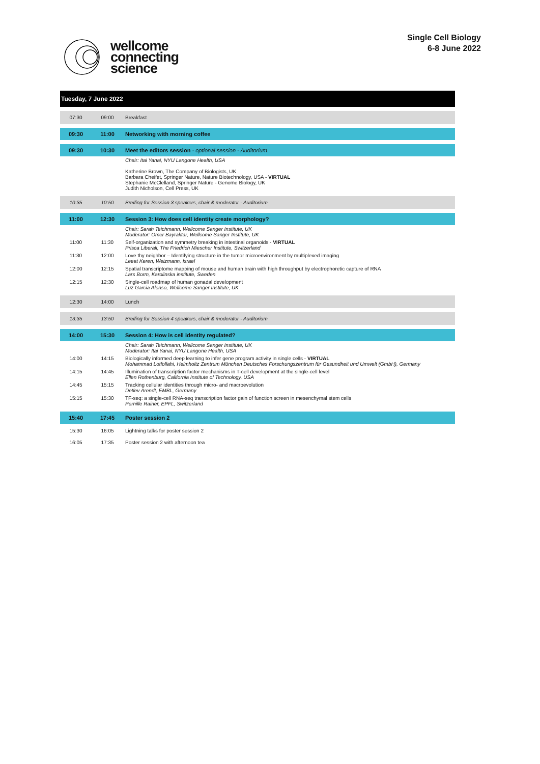wellcome
connecting
science
Single Cell Biology
6-8 June 2022
| Tuesday, 7 June 2022 | | |
| 07:30 | 09:00 | Breakfast |
| 09:30 | 11:00 | Networking with morning coffee |
| 09:30 | 10:30 | Meet the editors session - optional session - Auditorium |
| | | Chair: Itai Yanai, NYU Langone Health, USA Katherine Brown, The Company of Biologists, UK Barbara Cheifet, Springer Nature, Nature Biotechnology, USA - VIRTUAL Stephanie McClelland, Springer Nature - Genome Biology, UK Judith Nicholson, Cell Press, UK |
| 10:35 | 10:50 | Breifing for Session 3 speakers, chair & moderator - Auditorium |
| 11:00 | 12:30 | Session 3: How does cell identity create morphology? |
| | | Chair: Sarah Teichmann, Wellcome Sanger Institute, UK Moderator: Omer Bayraktar, Wellcome Sanger Institute, UK |
| 11:00 | 11:30 | Self-organization and symmetry breaking in intestinal organoids - VIRTUAL Prisca Liberali, The Friedrich Miescher Institute, Switzerland |
| 11:30 | 12:00 | Love thy neighbor – Identifying structure in the tumor microenvironment by multiplexed imaging Leeat Keren, Weizmann, Israel |
| 12:00 | 12:15 | Spatial transcriptome mapping of mouse and human brain with high throughput by electrophoretic capture of RNA Lars Borm, Karolinska institute, Sweden |
| 12:15 | 12:30 | Single-cell roadmap of human gonadal development Luz Garcia Alonso, Wellcome Sanger Institute, UK |
| 12:30 | 14:00 | Lunch |
| 13:35 | 13:50 | Breifing for Session 4 speakers, chair & moderator - Auditorium |
| 14:00 | 15:30 | Session 4: How is cell identity regulated? |
| | | Chair: Sarah Teichmann, Wellcome Sanger Institute, UK Moderator: Itai Yanai, NYU Langone Health, USA |
| 14:00 | 14:15 | Biologically informed deep learning to infer gene program activity in single cells - VIRTUAL Mohammad Lotfollahi, Helmholtz Zentrum München Deutsches Forschungszentrum für Gesundheit und Umwelt (GmbH), Germany |
| 14:15 | 14:45 | Illumination of transcription factor mechanisms in T-cell development at the single-cell level Ellen Rothenburg, California Institute of Technology, USA |
| 14:45 | 15:15 | Tracking cellular identities through micro- and macroevolution Detlev Arendt, EMBL, Germany |
| 15:15 | 15:30 | TF-seq: a single-cell RNA-seq transcription factor gain of function screen in mesenchymal stem cells Pernille Rainer, EPFL, Switzerland |
| 15:40 | 17:45 | Poster session 2 |
| 15:30 | 16:05 | Lightning talks for poster session 2 |
| 16:05 | 17:35 | Poster session 2 with afternoon tea |